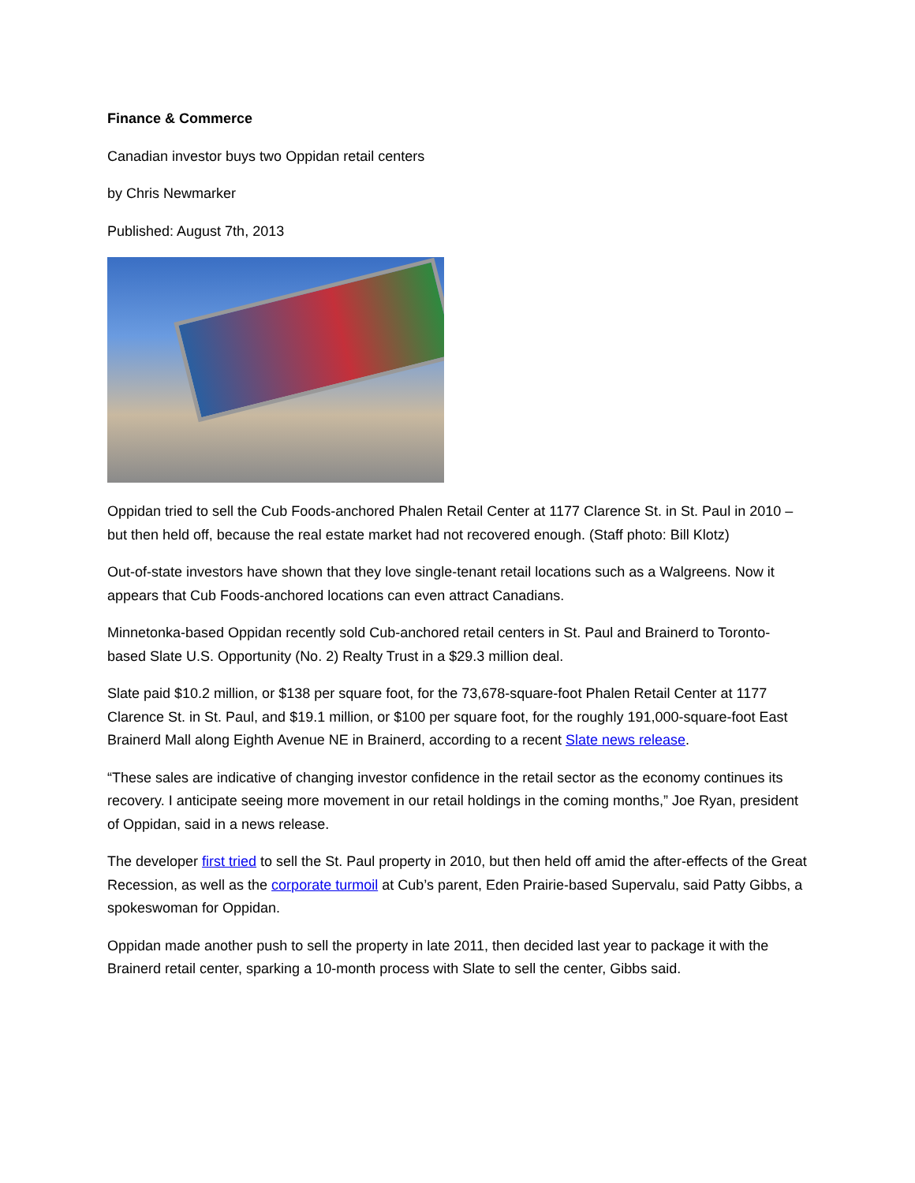Finance & Commerce
Canadian investor buys two Oppidan retail centers
by Chris Newmarker
Published: August 7th, 2013
Oppidan tried to sell the Cub Foods-anchored Phalen Retail Center at 1177 Clarence St. in St. Paul in 2010 – but then held off, because the real estate market had not recovered enough. (Staff photo: Bill Klotz)
Out-of-state investors have shown that they love single-tenant retail locations such as a Walgreens. Now it appears that Cub Foods-anchored locations can even attract Canadians.
Minnetonka-based Oppidan recently sold Cub-anchored retail centers in St. Paul and Brainerd to Toronto-based Slate U.S. Opportunity (No. 2) Realty Trust in a $29.3 million deal.
Slate paid $10.2 million, or $138 per square foot, for the 73,678-square-foot Phalen Retail Center at 1177 Clarence St. in St. Paul, and $19.1 million, or $100 per square foot, for the roughly 191,000-square-foot East Brainerd Mall along Eighth Avenue NE in Brainerd, according to a recent Slate news release.
“These sales are indicative of changing investor confidence in the retail sector as the economy continues its recovery. I anticipate seeing more movement in our retail holdings in the coming months,” Joe Ryan, president of Oppidan, said in a news release.
The developer first tried to sell the St. Paul property in 2010, but then held off amid the after-effects of the Great Recession, as well as the corporate turmoil at Cub’s parent, Eden Prairie-based Supervalu, said Patty Gibbs, a spokeswoman for Oppidan.
Oppidan made another push to sell the property in late 2011, then decided last year to package it with the Brainerd retail center, sparking a 10-month process with Slate to sell the center, Gibbs said.